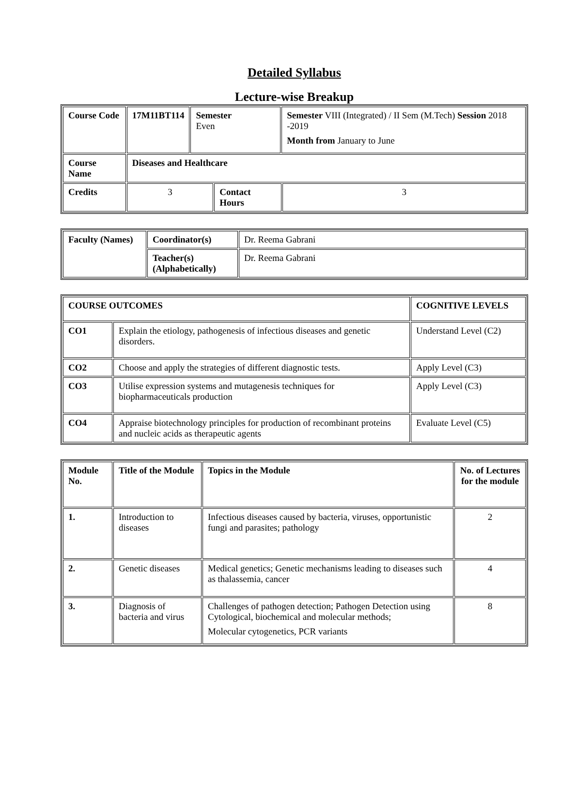Detailed Syllabus
Lecture-wise Breakup
| Course Code | 17M11BT114 | Semester Even | | Semester VIII (Integrated) / II Sem (M.Tech) Session 2018 -2019 Month from January to June | |
| Course Name | Diseases and Healthcare | | | | |
| Credits | 3 | | Contact Hours | | 3 |
| Faculty (Names) | Coordinator(s) | Dr. Reema Gabrani |
| | Teacher(s) (Alphabetically) | Dr. Reema Gabrani |
| COURSE OUTCOMES | | COGNITIVE LEVELS |
| --- | --- | --- |
| CO1 | Explain the etiology, pathogenesis of infectious diseases and genetic disorders. | Understand Level (C2) |
| CO2 | Choose and apply the strategies of different diagnostic tests. | Apply Level (C3) |
| CO3 | Utilise expression systems and mutagenesis techniques for biopharmaceuticals production | Apply Level (C3) |
| CO4 | Appraise biotechnology principles for production of recombinant proteins and nucleic acids as therapeutic agents | Evaluate Level (C5) |
| Module No. | Title of the Module | Topics in the Module | No. of Lectures for the module |
| --- | --- | --- | --- |
| 1. | Introduction to diseases | Infectious diseases caused by bacteria, viruses, opportunistic fungi and parasites; pathology | 2 |
| 2. | Genetic diseases | Medical genetics; Genetic mechanisms leading to diseases such as thalassemia, cancer | 4 |
| 3. | Diagnosis of bacteria and virus | Challenges of pathogen detection; Pathogen Detection using Cytological, biochemical and molecular methods; Molecular cytogenetics, PCR variants | 8 |